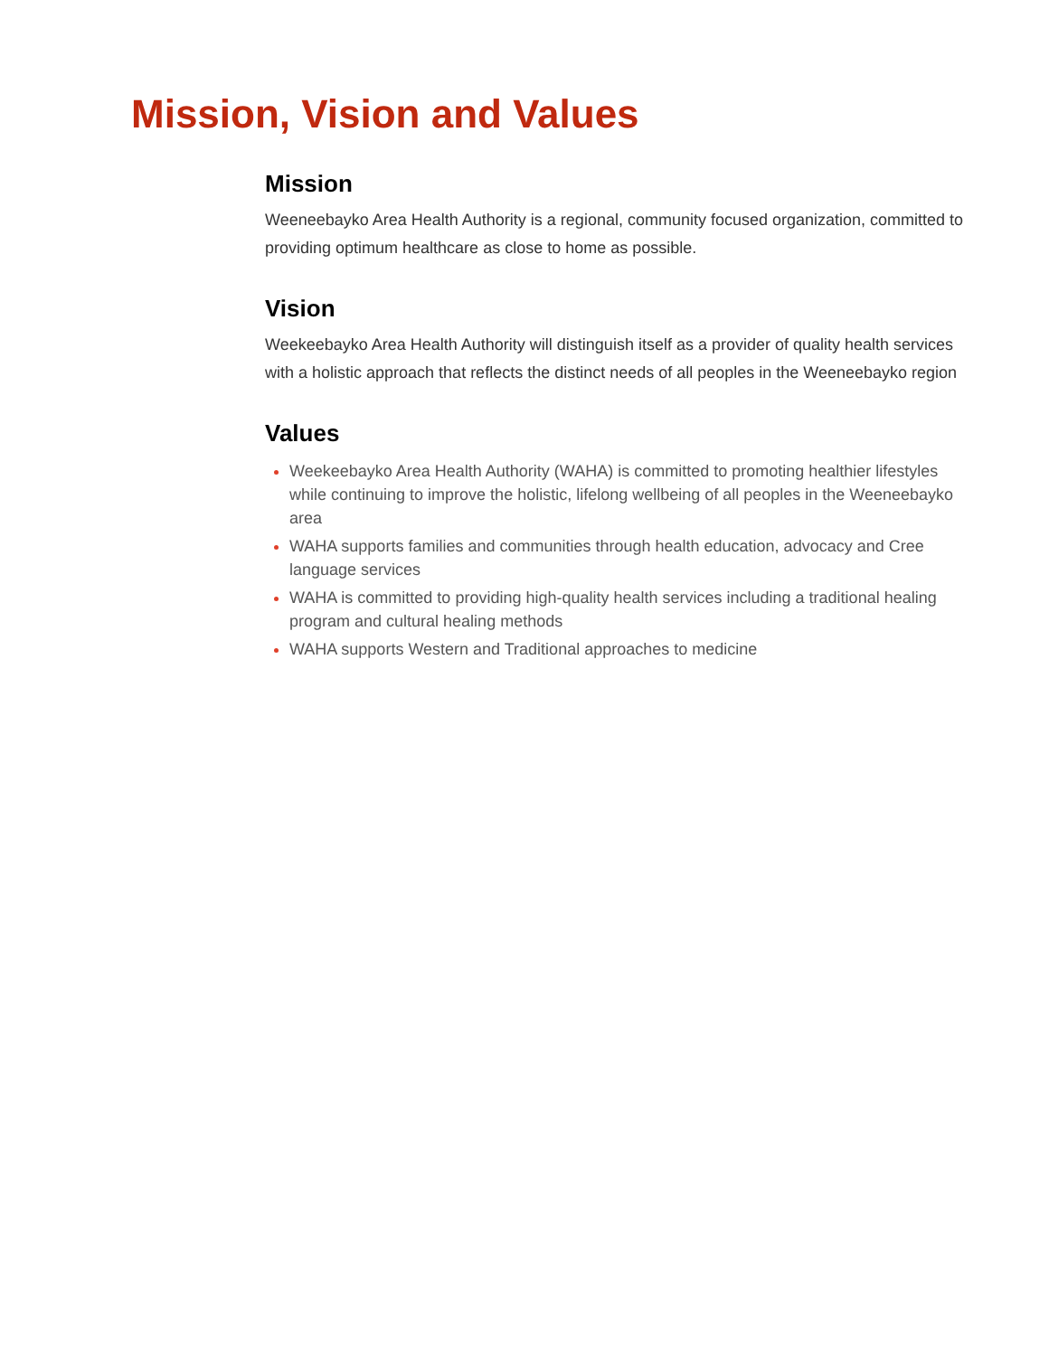Mission, Vision and Values
Mission
Weeneebayko Area Health Authority is a regional, community focused organization, committed to providing optimum healthcare as close to home as possible.
Vision
Weekeebayko Area Health Authority will distinguish itself as a provider of quality health services with a holistic approach that reflects the distinct needs of all peoples in the Weeneebayko region
Values
Weekeebayko Area Health Authority (WAHA) is committed to promoting healthier lifestyles while continuing to improve the holistic, lifelong wellbeing of all peoples in the Weeneebayko area
WAHA supports families and communities through health education, advocacy and Cree language services
WAHA is committed to providing high-quality health services including a traditional healing program and cultural healing methods
WAHA supports Western and Traditional approaches to medicine